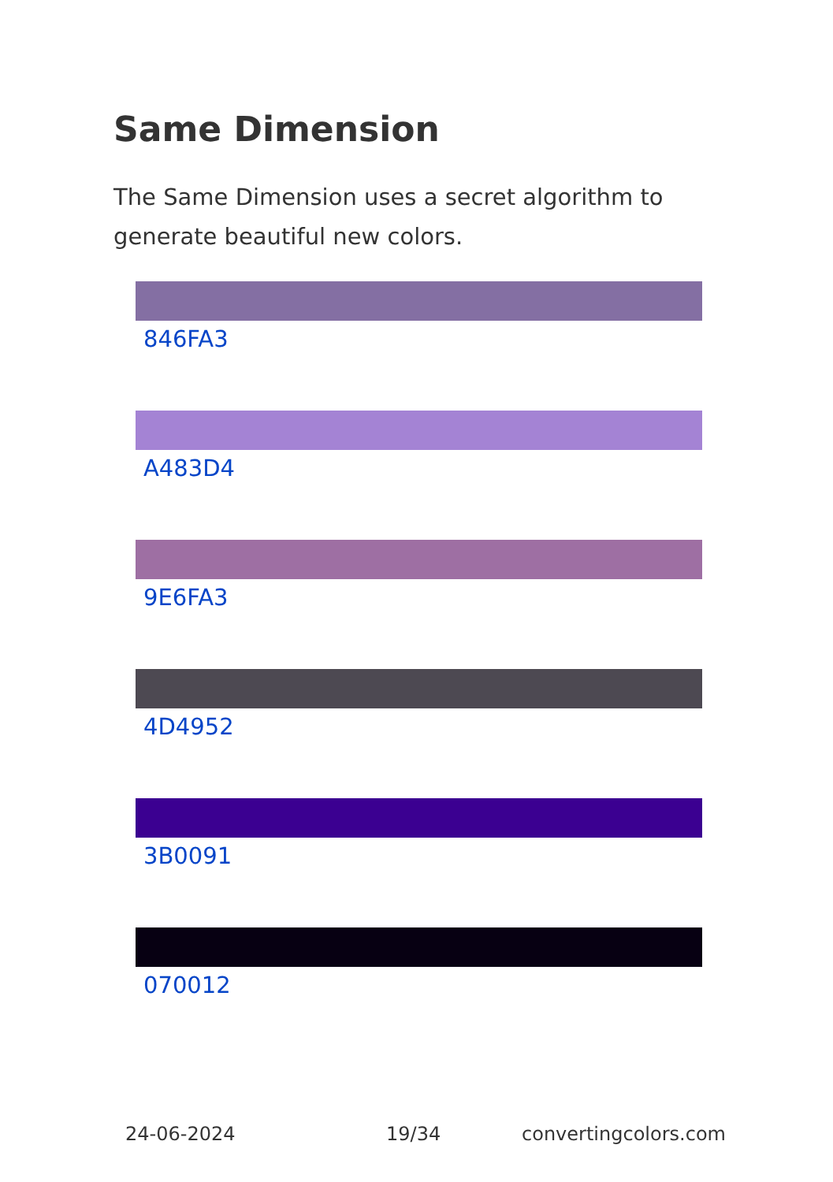Same Dimension
The Same Dimension uses a secret algorithm to generate beautiful new colors.
846FA3
A483D4
9E6FA3
4D4952
3B0091
070012
24-06-2024 19/34 convertingcolors.com